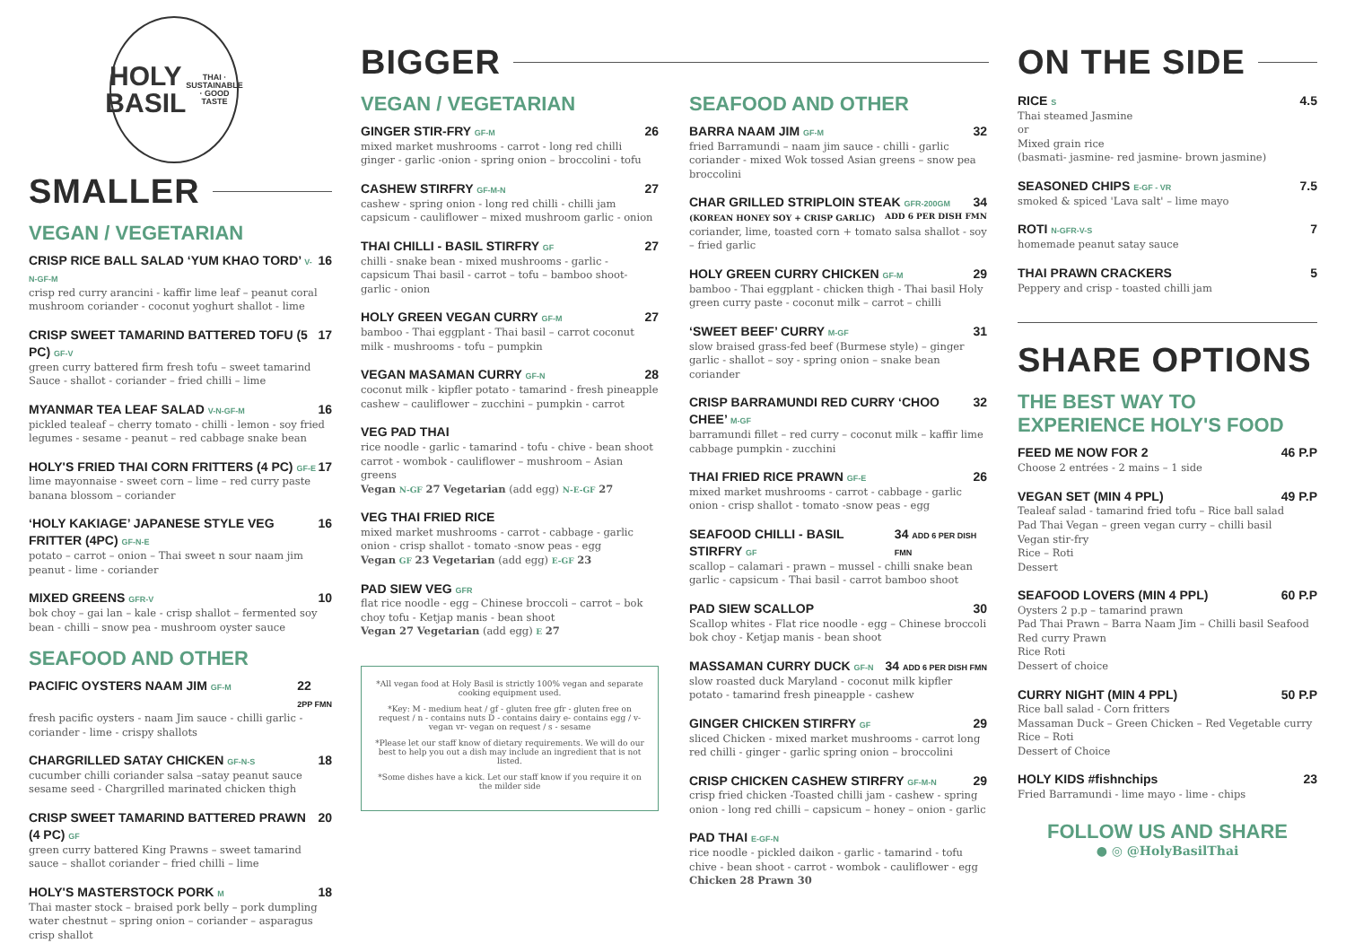HOLY
BASIL
THAI · SUSTAINABLE · GOOD TASTE
SMALLER
VEGAN / VEGETARIAN
CRISP RICE BALL SALAD ‘YUM KHAO TORD’ V-N-GF-M 16
crisp red curry arancini - kaffir lime leaf – peanut coral mushroom coriander - coconut yoghurt shallot - lime
CRISP SWEET TAMARIND BATTERED TOFU (5 PC) GF-V 17
green curry battered firm fresh tofu – sweet tamarind Sauce - shallot - coriander – fried chilli – lime
MYANMAR TEA LEAF SALAD V-N-GF-M 16
pickled tealeaf – cherry tomato - chilli - lemon - soy fried legumes - sesame - peanut – red cabbage snake bean
HOLY'S FRIED THAI CORN FRITTERS (4 PC) GF-E 17
lime mayonnaise - sweet corn – lime – red curry paste banana blossom – coriander
‘HOLY KAKIAGE’ JAPANESE STYLE VEG FRITTER (4PC) GF-N-E 16
potato – carrot – onion – Thai sweet n sour naam jim peanut - lime - coriander
MIXED GREENS GFR-V 10
bok choy – gai lan – kale - crisp shallot – fermented soy bean - chilli – snow pea - mushroom oyster sauce
SEAFOOD AND OTHER
PACIFIC OYSTERS NAAM JIM GF-M 22
2PP FMN
fresh pacific oysters - naam Jim sauce - chilli garlic - coriander - lime - crispy shallots
CHARGRILLED SATAY CHICKEN GF-N-S 18
cucumber chilli coriander salsa –satay peanut sauce sesame seed - Chargrilled marinated chicken thigh
CRISP SWEET TAMARIND BATTERED PRAWN (4 PC) GF 20
green curry battered King Prawns – sweet tamarind sauce – shallot coriander – fried chilli – lime
HOLY'S MASTERSTOCK PORK M 18
Thai master stock – braised pork belly – pork dumpling water chestnut – spring onion – coriander – asparagus crisp shallot
BIGGER
VEGAN / VEGETARIAN
GINGER STIR-FRY GF-M 26
mixed market mushrooms - carrot - long red chilli ginger - garlic -onion - spring onion – broccolini - tofu
CASHEW STIRFRY GF-M-N 27
cashew - spring onion - long red chilli - chilli jam capsicum - cauliflower – mixed mushroom garlic - onion
THAI CHILLI - BASIL STIRFRY GF 27
chilli - snake bean - mixed mushrooms - garlic - capsicum Thai basil - carrot – tofu – bamboo shoot- garlic - onion
HOLY GREEN VEGAN CURRY GF-M 27
bamboo - Thai eggplant - Thai basil – carrot coconut milk - mushrooms - tofu – pumpkin
VEGAN MASAMAN CURRY GF-N 28
coconut milk - kipfler potato - tamarind - fresh pineapple cashew – cauliflower – zucchini – pumpkin - carrot
VEG PAD THAI
rice noodle - garlic - tamarind - tofu - chive - bean shoot carrot - wombok - cauliflower – mushroom – Asian greens
Vegan N-GF 27 Vegetarian (add egg) N-E-GF 27
VEG THAI FRIED RICE
mixed market mushrooms - carrot - cabbage - garlic onion - crisp shallot - tomato -snow peas - egg
Vegan GF 23 Vegetarian (add egg) E-GF 23
PAD SIEW VEG GFR
flat rice noodle - egg – Chinese broccoli – carrot – bok choy tofu - Ketjap manis - bean shoot
Vegan 27 Vegetarian (add egg) E 27
*All vegan food at Holy Basil is strictly 100% vegan and separate cooking equipment used.
*Key: M - medium heat / gf - gluten free gfr - gluten free on request / n - contains nuts D - contains dairy e- contains egg / v- vegan vr- vegan on request / s - sesame
*Please let our staff know of dietary requirements. We will do our best to help you out a dish may include an ingredient that is not listed.
*Some dishes have a kick. Let our staff know if you require it on the milder side
SEAFOOD AND OTHER
BARRA NAAM JIM GF-M 32
fried Barramundi – naam jim sauce - chilli - garlic coriander - mixed Wok tossed Asian greens – snow pea broccolini
CHAR GRILLED STRIPLOIN STEAK GFR-200GM 34
(KOREAN HONEY SOY + CRISP GARLIC) ADD 6 PER DISH FMN
coriander, lime, toasted corn + tomato salsa shallot - soy – fried garlic
HOLY GREEN CURRY CHICKEN GF-M 29
bamboo - Thai eggplant - chicken thigh - Thai basil Holy green curry paste - coconut milk – carrot – chilli
‘SWEET BEEF’ CURRY M-GF 31
slow braised grass-fed beef (Burmese style) – ginger garlic - shallot – soy - spring onion – snake bean coriander
CRISP BARRAMUNDI RED CURRY ‘CHOO CHEE’ M-GF 32
barramundi fillet – red curry – coconut milk – kaffir lime cabbage pumpkin - zucchini
THAI FRIED RICE PRAWN GF-E 26
mixed market mushrooms - carrot - cabbage - garlic onion - crisp shallot - tomato -snow peas - egg
SEAFOOD CHILLI - BASIL STIRFRY GF 34 ADD 6 PER DISH FMN
scallop – calamari - prawn – mussel - chilli snake bean garlic - capsicum - Thai basil - carrot bamboo shoot
PAD SIEW SCALLOP 30
Scallop whites - Flat rice noodle - egg – Chinese broccoli bok choy - Ketjap manis - bean shoot
MASSAMAN CURRY DUCK GF-N 34 ADD 6 PER DISH FMN
slow roasted duck Maryland - coconut milk kipfler potato - tamarind fresh pineapple - cashew
GINGER CHICKEN STIRFRY GF 29
sliced Chicken - mixed market mushrooms - carrot long red chilli - ginger - garlic spring onion – broccolini
CRISP CHICKEN CASHEW STIRFRY GF-M-N 29
crisp fried chicken -Toasted chilli jam - cashew - spring onion - long red chilli – capsicum – honey – onion - garlic
PAD THAI E-GF-N
rice noodle - pickled daikon - garlic - tamarind - tofu chive - bean shoot - carrot - wombok - cauliflower - egg
Chicken 28 Prawn 30
ON THE SIDE
RICE S 4.5
Thai steamed Jasmine
or
Mixed grain rice
(basmati- jasmine- red jasmine- brown jasmine)
SEASONED CHIPS E-GF - VR 7.5
smoked & spiced 'Lava salt' – lime mayo
ROTI N-GFR-V-S 7
homemade peanut satay sauce
THAI PRAWN CRACKERS 5
Peppery and crisp - toasted chilli jam
SHARE OPTIONS
THE BEST WAY TO EXPERIENCE HOLY'S FOOD
FEED ME NOW FOR 2 46 P.P
Choose 2 entrées - 2 mains – 1 side
VEGAN SET (MIN 4 PPL) 49 P.P
Tealeaf salad - tamarind fried tofu – Rice ball salad
Pad Thai Vegan – green vegan curry – chilli basil
Vegan stir-fry
Rice – Roti
Dessert
SEAFOOD LOVERS (MIN 4 PPL) 60 P.P
Oysters 2 p.p – tamarind prawn
Pad Thai Prawn – Barra Naam Jim – Chilli basil Seafood
Red curry Prawn
Rice Roti
Dessert of choice
CURRY NIGHT (MIN 4 PPL) 50 P.P
Rice ball salad - Corn fritters
Massaman Duck – Green Chicken – Red Vegetable curry
Rice – Roti
Dessert of Choice
HOLY KIDS #fishnchips 23
Fried Barramundi - lime mayo - lime - chips
FOLLOW US AND SHARE
● ◎ @HolyBasilThai